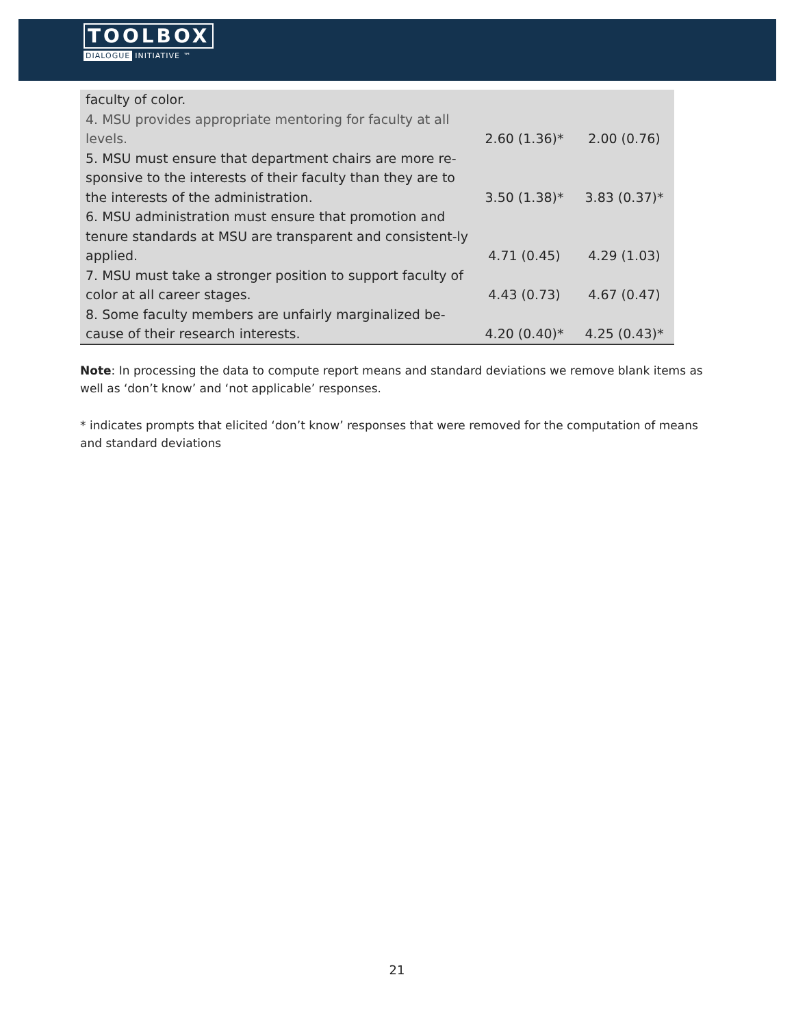TOOLBOX
DIALOGUE INITIATIVE ™
| faculty of color. | | |
| 4. MSU provides appropriate mentoring for faculty at all levels. | 2.60 (1.36)* | 2.00 (0.76) |
| 5. MSU must ensure that department chairs are more re-sponsive to the interests of their faculty than they are to the interests of the administration. | 3.50 (1.38)* | 3.83 (0.37)* |
| 6. MSU administration must ensure that promotion and tenure standards at MSU are transparent and consistent-ly applied. | 4.71 (0.45) | 4.29 (1.03) |
| 7. MSU must take a stronger position to support faculty of color at all career stages. | 4.43 (0.73) | 4.67 (0.47) |
| 8. Some faculty members are unfairly marginalized be-cause of their research interests. | 4.20 (0.40)* | 4.25 (0.43)* |
Note: In processing the data to compute report means and standard deviations we remove blank items as well as ‘don’t know’ and ‘not applicable’ responses.
* indicates prompts that elicited ‘don’t know’ responses that were removed for the computation of means and standard deviations
21